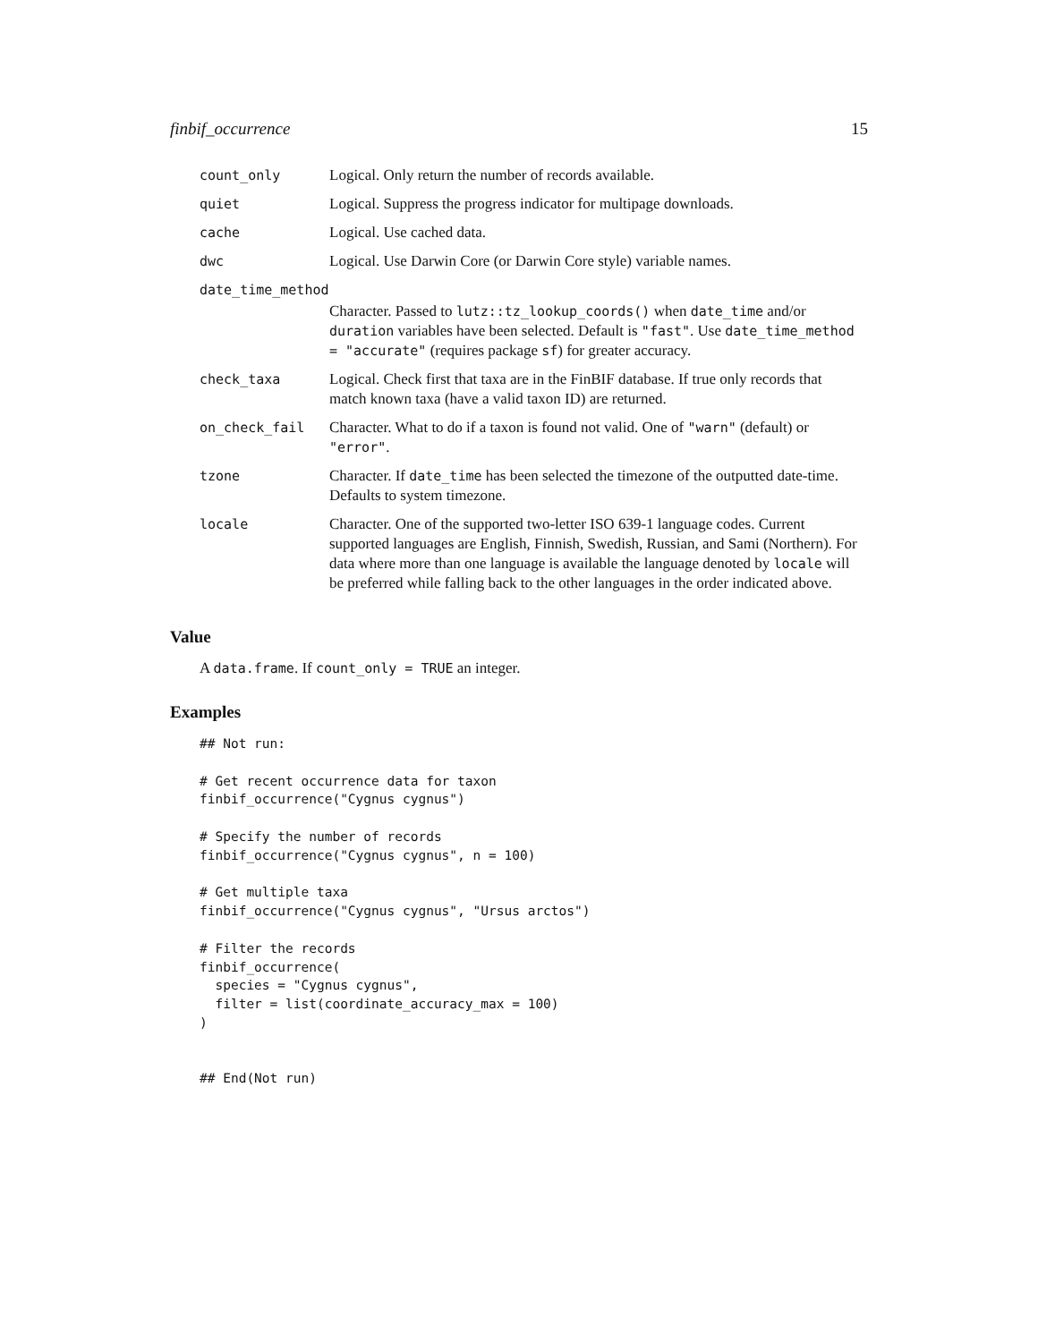finbif_occurrence 15
| count_only | Logical. Only return the number of records available. |
| quiet | Logical. Suppress the progress indicator for multipage downloads. |
| cache | Logical. Use cached data. |
| dwc | Logical. Use Darwin Core (or Darwin Core style) variable names. |
| date_time_method | |
| | Character. Passed to lutz::tz_lookup_coords() when date_time and/or duration variables have been selected. Default is "fast" . Use date_time_method = "accurate" (requires package sf ) for greater accuracy. |
| check_taxa | Logical. Check first that taxa are in the FinBIF database. If true only records that match known taxa (have a valid taxon ID) are returned. |
| on_check_fail | Character. What to do if a taxon is found not valid. One of "warn" (default) or "error" . |
| tzone | Character. If date_time has been selected the timezone of the outputted date-time. Defaults to system timezone. |
| locale | Character. One of the supported two-letter ISO 639-1 language codes. Current supported languages are English, Finnish, Swedish, Russian, and Sami (Northern). For data where more than one language is available the language denoted by locale will be preferred while falling back to the other languages in the order indicated above. |
Value
A data.frame. If count_only = TRUE an integer.
Examples
## Not run:

# Get recent occurrence data for taxon
finbif_occurrence("Cygnus cygnus")

# Specify the number of records
finbif_occurrence("Cygnus cygnus", n = 100)

# Get multiple taxa
finbif_occurrence("Cygnus cygnus", "Ursus arctos")

# Filter the records
finbif_occurrence(
  species = "Cygnus cygnus",
  filter = list(coordinate_accuracy_max = 100)
)


## End(Not run)